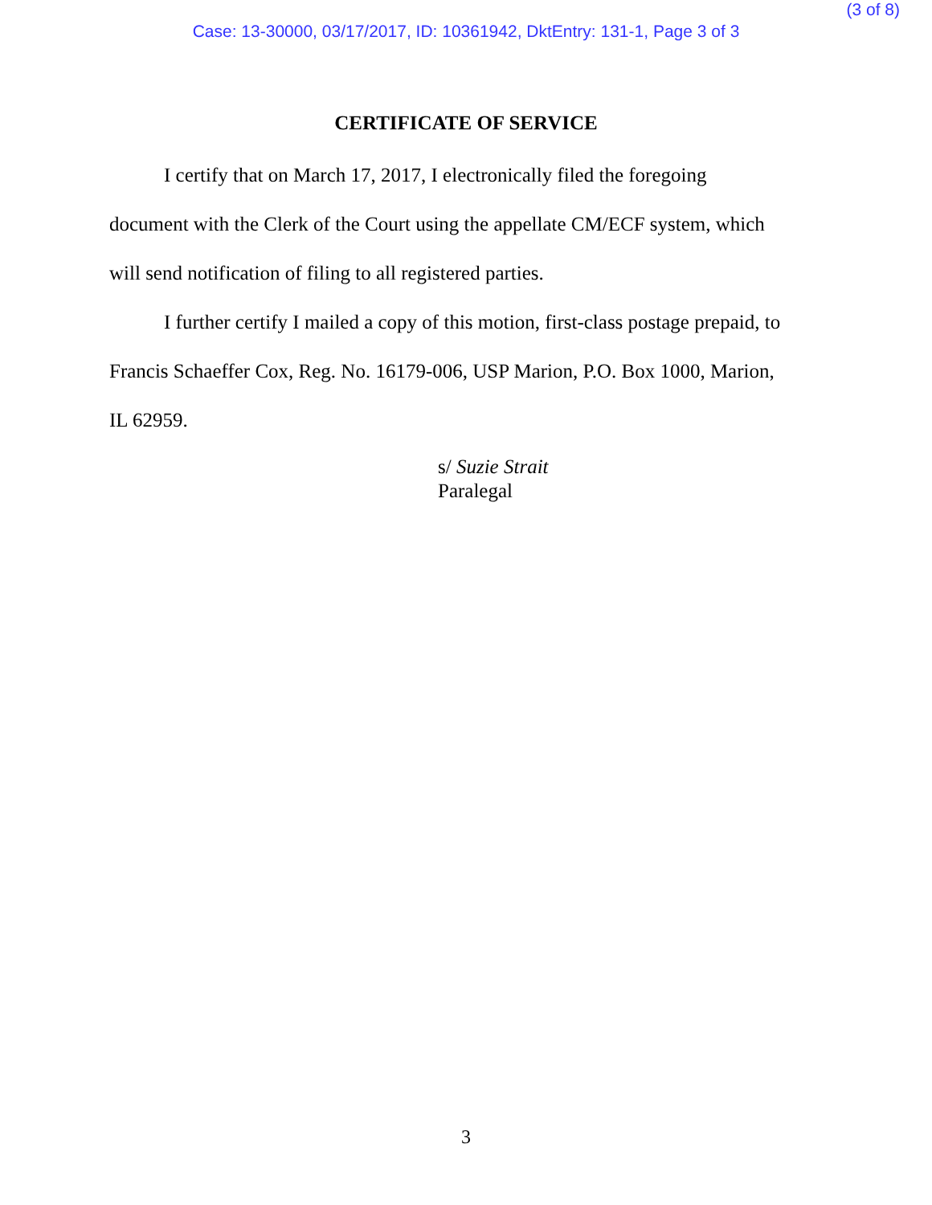(3 of 8)
Case: 13-30000, 03/17/2017, ID: 10361942, DktEntry: 131-1, Page 3 of 3
CERTIFICATE OF SERVICE
I certify that on March 17, 2017, I electronically filed the foregoing
document with the Clerk of the Court using the appellate CM/ECF system, which
will send notification of filing to all registered parties.
I further certify I mailed a copy of this motion, first-class postage prepaid, to
Francis Schaeffer Cox, Reg. No. 16179-006, USP Marion, P.O. Box 1000, Marion,
IL 62959.
s/ Suzie Strait
Paralegal
3